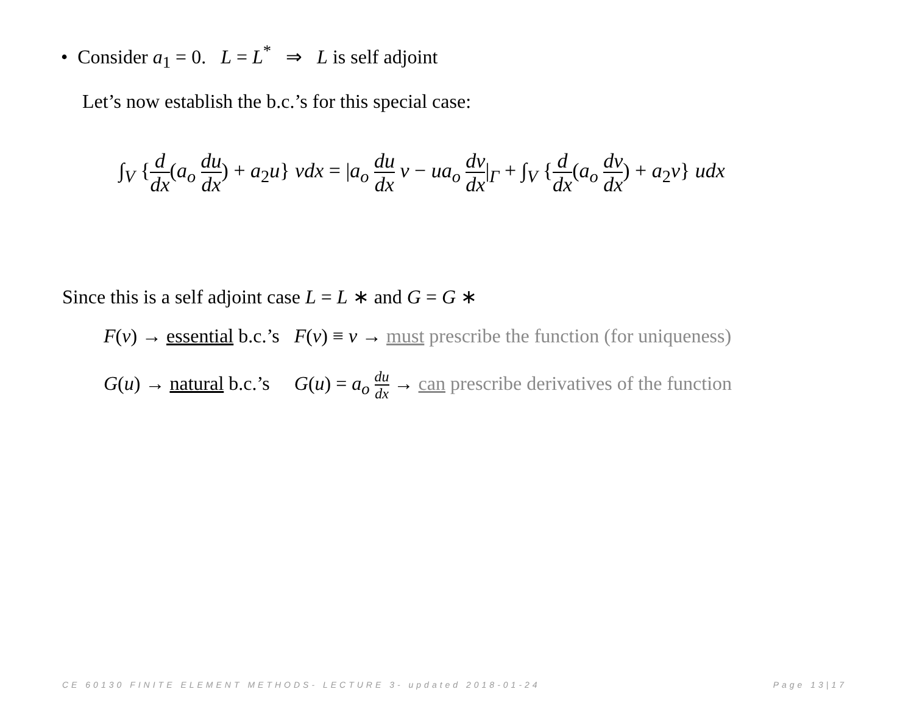• Consider a<sub>1</sub> = 0. L = L<sup>*</sup> ⇒ L is self adjoint
Let’s now establish the b.c.’s for this special case:
∫<sub>V</sub> {d dx(a<sub>o</sub> du dx) + a<sub>2</sub>u} vdx = |a<sub>o</sub> du dx v − ua<sub>o</sub> dv dx|<sub>Γ</sub> + ∫<sub>V</sub> {d dx(a<sub>o</sub> dv dx) + a<sub>2</sub>v} udx
Since this is a self adjoint case L = L ∗ and G = G ∗
F(v) → essential b.c.’s F(v) ≡ v → must prescribe the function (for uniqueness)
G(u) → natural b.c.’s G(u) = a<sub>o</sub> du dx → can prescribe derivatives of the function
CE 60130 FINITE ELEMENT METHODS- LECTURE 3- updated 2018-01-24 Page 13|17